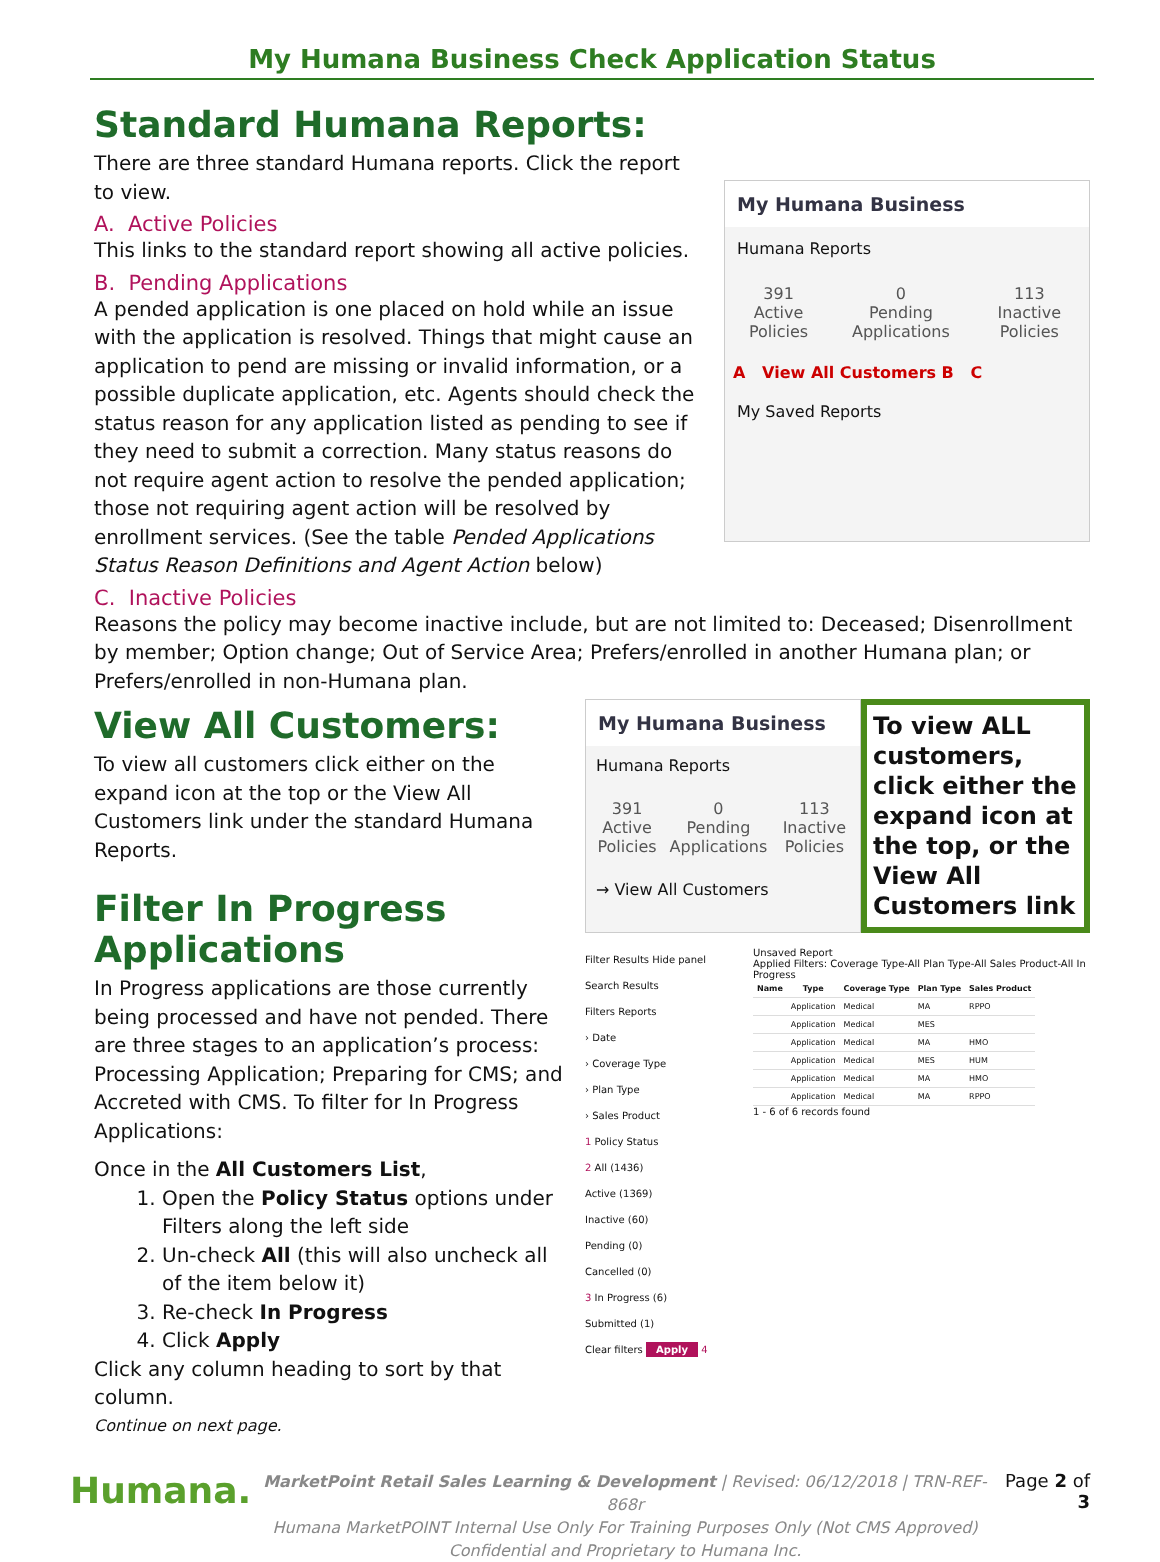My Humana Business Check Application Status
Standard Humana Reports:
There are three standard Humana reports. Click the report to view.
A. Active Policies
This links to the standard report showing all active policies.
B. Pending Applications
A pended application is one placed on hold while an issue with the application is resolved. Things that might cause an application to pend are missing or invalid information, or a possible duplicate application, etc. Agents should check the status reason for any application listed as pending to see if they need to submit a correction. Many status reasons do not require agent action to resolve the pended application; those not requiring agent action will be resolved by enrollment services. (See the table Pended Applications Status Reason Definitions and Agent Action below)
My Humana Business
Humana Reports
391
Active Policies
0
Pending Applications
113
Inactive Policies
A View All Customers B C
My Saved Reports
C. Inactive Policies
Reasons the policy may become inactive include, but are not limited to: Deceased; Disenrollment by member; Option change; Out of Service Area; Prefers/enrolled in another Humana plan; or Prefers/enrolled in non-Humana plan.
View All Customers:
To view all customers click either on the expand icon at the top or the View All Customers link under the standard Humana Reports.
Filter In Progress Applications
In Progress applications are those currently being processed and have not pended. There are three stages to an application’s process: Processing Application; Preparing for CMS; and Accreted with CMS. To filter for In Progress Applications:
Once in the All Customers List,
1. Open the Policy Status options under Filters along the left side
2. Un-check All (this will also uncheck all of the item below it)
3. Re-check In Progress
4. Click Apply
Click any column heading to sort by that column.
Continue on next page.
My Humana Business
Humana Reports
391
Active Policies
0
Pending Applications
113
Inactive Policies
→ View All Customers
To view ALL customers, click either the expand icon at the top, or the View All Customers link
Filter Results Hide panel
Search Results
Filters Reports
› Date
› Coverage Type
› Plan Type
› Sales Product
1 Policy Status
2 All (1436)
Active (1369)
Inactive (60)
Pending (0)
Cancelled (0)
3 In Progress (6)
Submitted (1)
Clear filters Apply 4
Unsaved Report
Applied Filters: Coverage Type-All Plan Type-All Sales Product-All In Progress
| Name | Type | Coverage Type | Plan Type | Sales Product |
| --- | --- | --- | --- | --- |
| | Application | Medical | MA | RPPO |
| | Application | Medical | MES | |
| | Application | Medical | MA | HMO |
| | Application | Medical | MES | HUM |
| | Application | Medical | MA | HMO |
| | Application | Medical | MA | RPPO |
1 - 6 of 6 records found
Humana.
MarketPoint Retail Sales Learning & Development | Revised: 06/12/2018 | TRN-REF-868r
Humana MarketPOINT Internal Use Only For Training Purposes Only (Not CMS Approved)
Confidential and Proprietary to Humana Inc.
Page 2 of 3